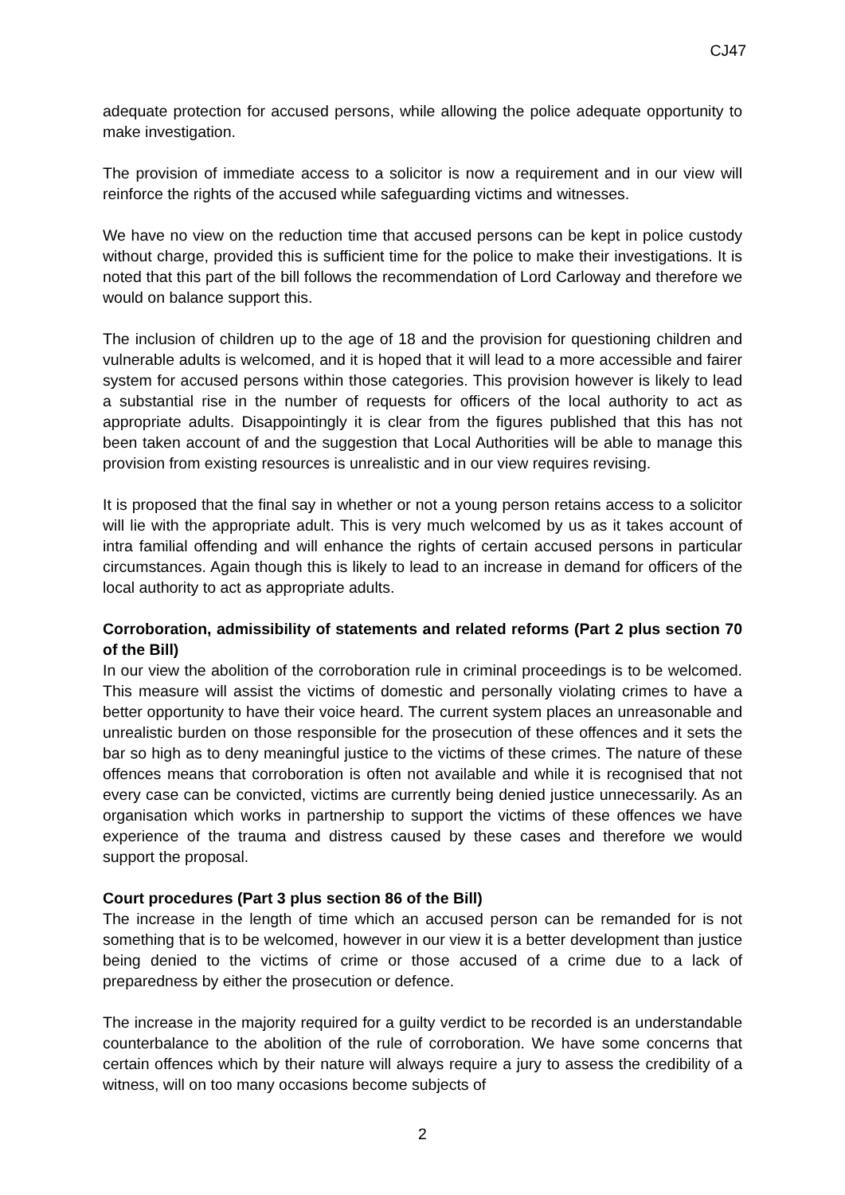CJ47
adequate protection for accused persons, while allowing the police adequate opportunity to make investigation.
The provision of immediate access to a solicitor is now a requirement and in our view will reinforce the rights of the accused while safeguarding victims and witnesses.
We have no view on the reduction time that accused persons can be kept in police custody without charge, provided this is sufficient time for the police to make their investigations. It is noted that this part of the bill follows the recommendation of Lord Carloway and therefore we would on balance support this.
The inclusion of children up to the age of 18 and the provision for questioning children and vulnerable adults is welcomed, and it is hoped that it will lead to a more accessible and fairer system for accused persons within those categories. This provision however is likely to lead a substantial rise in the number of requests for officers of the local authority to act as appropriate adults. Disappointingly it is clear from the figures published that this has not been taken account of and the suggestion that Local Authorities will be able to manage this provision from existing resources is unrealistic and in our view requires revising.
It is proposed that the final say in whether or not a young person retains access to a solicitor will lie with the appropriate adult. This is very much welcomed by us as it takes account of intra familial offending and will enhance the rights of certain accused persons in particular circumstances. Again though this is likely to lead to an increase in demand for officers of the local authority to act as appropriate adults.
Corroboration, admissibility of statements and related reforms (Part 2 plus section 70 of the Bill)
In our view the abolition of the corroboration rule in criminal proceedings is to be welcomed. This measure will assist the victims of domestic and personally violating crimes to have a better opportunity to have their voice heard. The current system places an unreasonable and unrealistic burden on those responsible for the prosecution of these offences and it sets the bar so high as to deny meaningful justice to the victims of these crimes. The nature of these offences means that corroboration is often not available and while it is recognised that not every case can be convicted, victims are currently being denied justice unnecessarily. As an organisation which works in partnership to support the victims of these offences we have experience of the trauma and distress caused by these cases and therefore we would support the proposal.
Court procedures (Part 3 plus section 86 of the Bill)
The increase in the length of time which an accused person can be remanded for is not something that is to be welcomed, however in our view it is a better development than justice being denied to the victims of crime or those accused of a crime due to a lack of preparedness by either the prosecution or defence.
The increase in the majority required for a guilty verdict to be recorded is an understandable counterbalance to the abolition of the rule of corroboration. We have some concerns that certain offences which by their nature will always require a jury to assess the credibility of a witness, will on too many occasions become subjects of
2